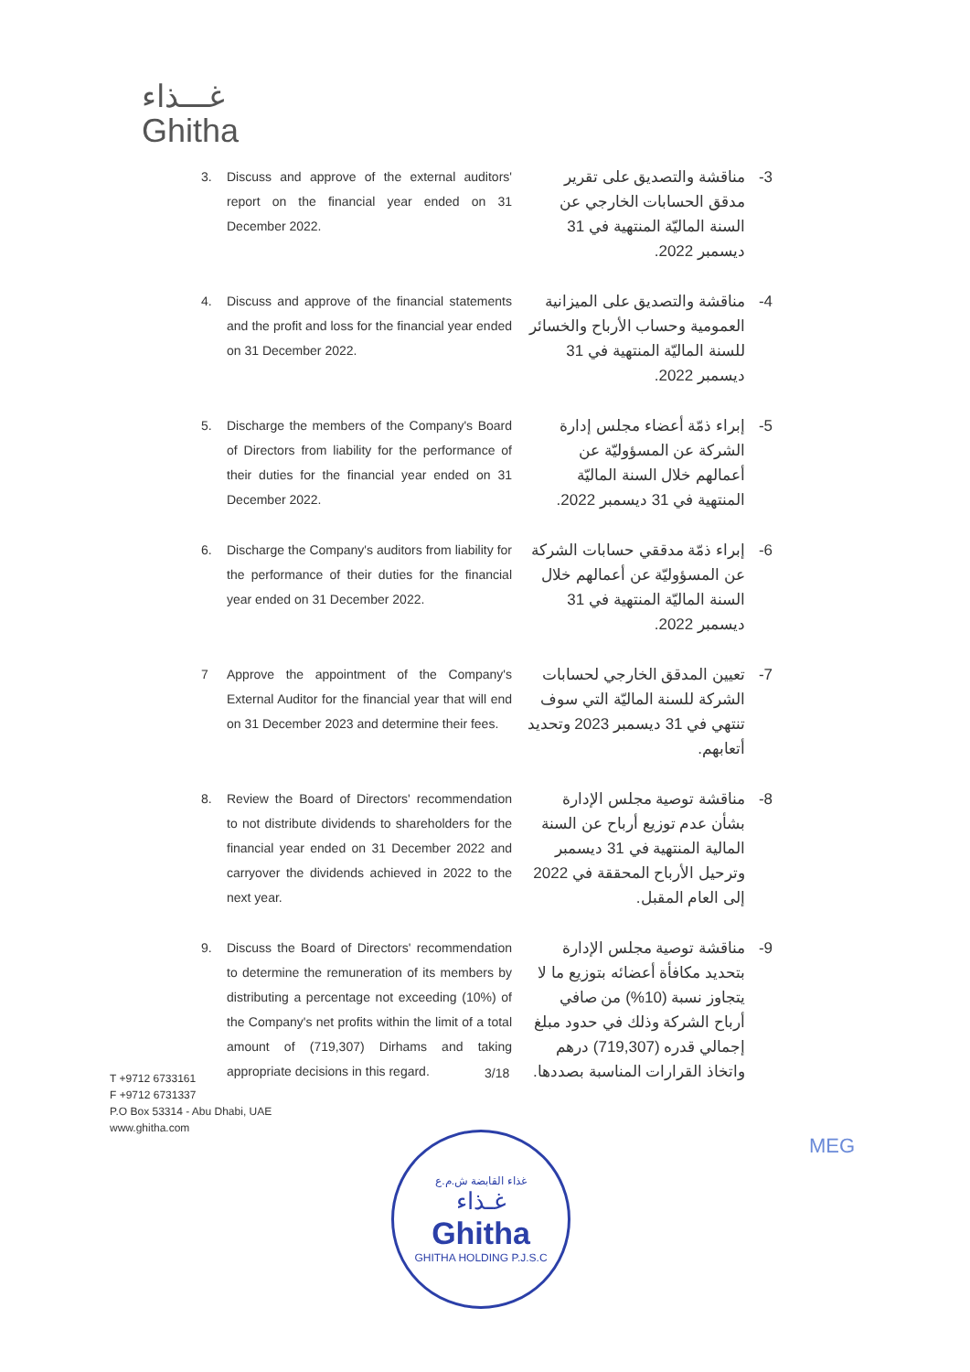غـــذاء
Ghitha
3. Discuss and approve of the external auditors' report on the financial year ended on 31 December 2022.
3- مناقشة والتصديق على تقرير مدقق الحسابات الخارجي عن السنة الماليّة المنتهية في 31 ديسمبر 2022.
4. Discuss and approve of the financial statements and the profit and loss for the financial year ended on 31 December 2022.
4- مناقشة والتصديق على الميزانية العمومية وحساب الأرباح والخسائر للسنة الماليّة المنتهية في 31 ديسمبر 2022.
5. Discharge the members of the Company's Board of Directors from liability for the performance of their duties for the financial year ended on 31 December 2022.
5- إبراء ذمّة أعضاء مجلس إدارة الشركة عن المسؤوليّة عن أعمالهم خلال السنة الماليّة المنتهية في 31 ديسمبر 2022.
6. Discharge the Company's auditors from liability for the performance of their duties for the financial year ended on 31 December 2022.
6- إبراء ذمّة مدققي حسابات الشركة عن المسؤوليّة عن أعمالهم خلال السنة الماليّة المنتهية في 31 ديسمبر 2022.
7 Approve the appointment of the Company's External Auditor for the financial year that will end on 31 December 2023 and determine their fees.
7- تعيين المدقق الخارجي لحسابات الشركة للسنة الماليّة التي سوف تنتهي في 31 ديسمبر 2023 وتحديد أتعابهم.
8. Review the Board of Directors' recommendation to not distribute dividends to shareholders for the financial year ended on 31 December 2022 and carryover the dividends achieved in 2022 to the next year.
8- مناقشة توصية مجلس الإدارة بشأن عدم توزيع أرباح عن السنة المالية المنتهية في 31 ديسمبر وترحيل الأرباح المحققة في 2022 إلى العام المقبل.
9. Discuss the Board of Directors' recommendation to determine the remuneration of its members by distributing a percentage not exceeding (10%) of the Company's net profits within the limit of a total amount of (719,307) Dirhams and taking appropriate decisions in this regard.
9- مناقشة توصية مجلس الإدارة بتحديد مكافأة أعضائه بتوزيع ما لا يتجاوز نسبة (10%) من صافي أرباح الشركة وذلك في حدود مبلغ إجمالي قدره (719,307) درهم واتخاذ القرارات المناسبة بصددها.
3/18
T +9712 6733161
F +9712 6731337
P.O Box 53314 - Abu Dhabi, UAE
www.ghitha.com
غذاء القابضة ش.م.ع
غـذاء
Ghitha
GHITHA HOLDING P.J.S.C
MEG